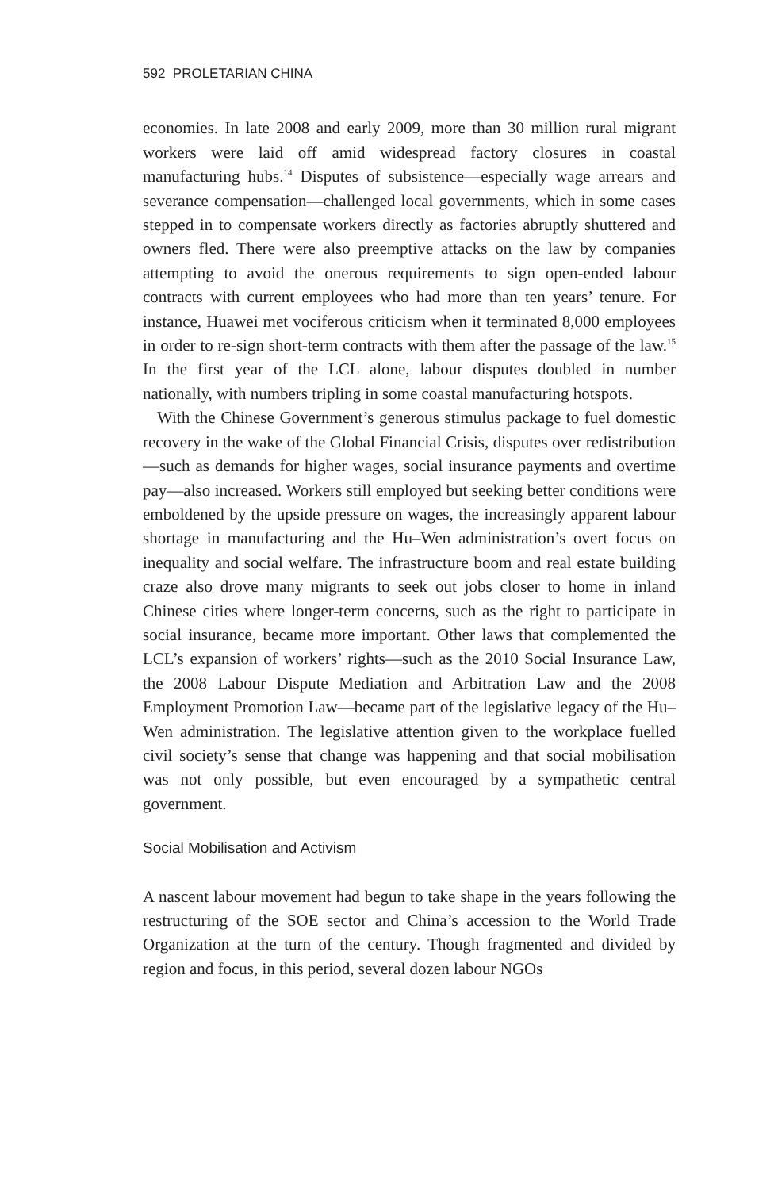592 PROLETARIAN CHINA
economies. In late 2008 and early 2009, more than 30 million rural migrant workers were laid off amid widespread factory closures in coastal manufacturing hubs.<sup>14</sup> Disputes of subsistence—especially wage arrears and severance compensation—challenged local governments, which in some cases stepped in to compensate workers directly as factories abruptly shuttered and owners fled. There were also preemptive attacks on the law by companies attempting to avoid the onerous requirements to sign open-ended labour contracts with current employees who had more than ten years’ tenure. For instance, Huawei met vociferous criticism when it terminated 8,000 employees in order to re-sign short-term contracts with them after the passage of the law.<sup>15</sup> In the first year of the LCL alone, labour disputes doubled in number nationally, with numbers tripling in some coastal manufacturing hotspots.
With the Chinese Government’s generous stimulus package to fuel domestic recovery in the wake of the Global Financial Crisis, disputes over redistribution—such as demands for higher wages, social insurance payments and overtime pay—also increased. Workers still employed but seeking better conditions were emboldened by the upside pressure on wages, the increasingly apparent labour shortage in manufacturing and the Hu–Wen administration’s overt focus on inequality and social welfare. The infrastructure boom and real estate building craze also drove many migrants to seek out jobs closer to home in inland Chinese cities where longer-term concerns, such as the right to participate in social insurance, became more important. Other laws that complemented the LCL’s expansion of workers’ rights—such as the 2010 Social Insurance Law, the 2008 Labour Dispute Mediation and Arbitration Law and the 2008 Employment Promotion Law—became part of the legislative legacy of the Hu–Wen administration. The legislative attention given to the workplace fuelled civil society’s sense that change was happening and that social mobilisation was not only possible, but even encouraged by a sympathetic central government.
Social Mobilisation and Activism
A nascent labour movement had begun to take shape in the years following the restructuring of the SOE sector and China’s accession to the World Trade Organization at the turn of the century. Though fragmented and divided by region and focus, in this period, several dozen labour NGOs